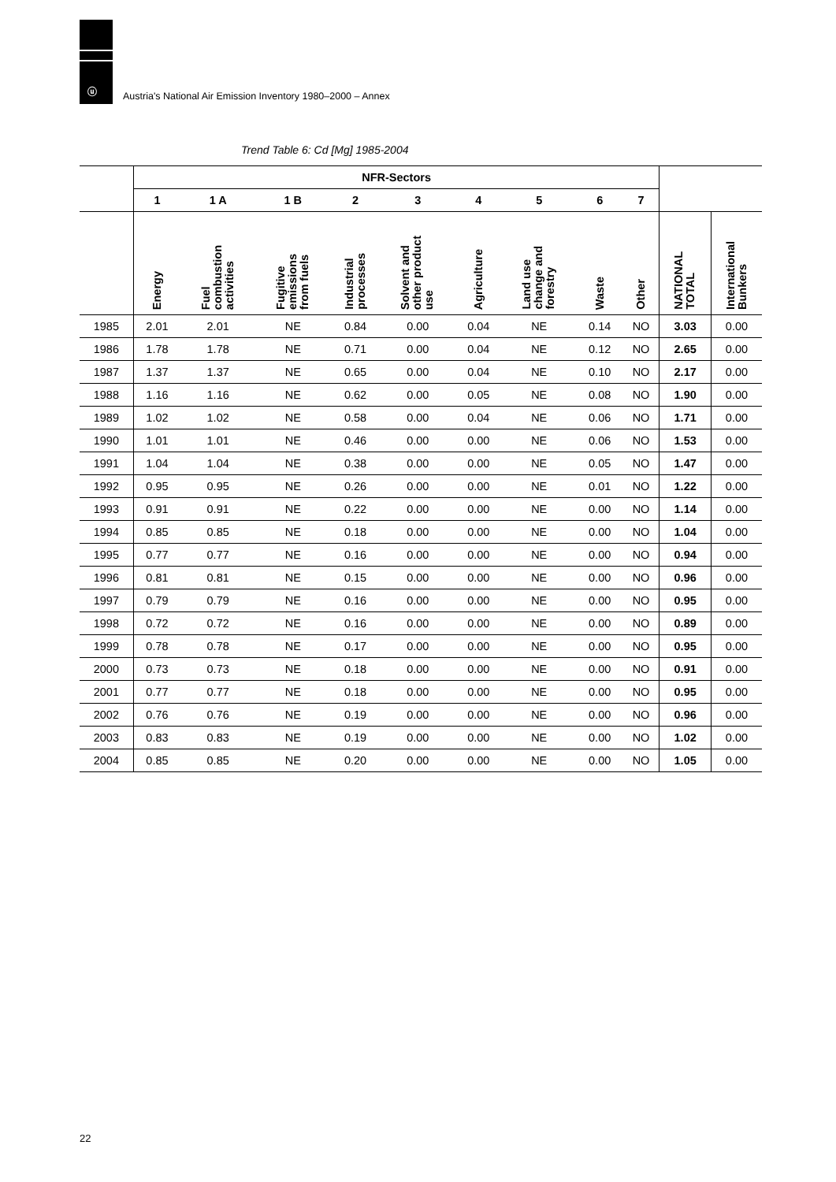ⓤ
Austria's National Air Emission Inventory 1980–2000 – Annex
Trend Table 6: Cd [Mg] 1985-2004
| | NFR-Sectors | | | | | | | | | | |
| --- | --- | --- | --- | --- | --- | --- | --- | --- | --- | --- | --- |
| | 1 | 1 A | 1 B | 2 | 3 | 4 | 5 | 6 | 7 | | |
| | Energy | Fuel combustion activities | Fugitive emissions from fuels | Industrial processes | Solvent and other product use | Agriculture | Land use change and forestry | Waste | Other | NATIONAL TOTAL | International Bunkers |
| 1985 | 2.01 | 2.01 | NE | 0.84 | 0.00 | 0.04 | NE | 0.14 | NO | 3.03 | 0.00 |
| 1986 | 1.78 | 1.78 | NE | 0.71 | 0.00 | 0.04 | NE | 0.12 | NO | 2.65 | 0.00 |
| 1987 | 1.37 | 1.37 | NE | 0.65 | 0.00 | 0.04 | NE | 0.10 | NO | 2.17 | 0.00 |
| 1988 | 1.16 | 1.16 | NE | 0.62 | 0.00 | 0.05 | NE | 0.08 | NO | 1.90 | 0.00 |
| 1989 | 1.02 | 1.02 | NE | 0.58 | 0.00 | 0.04 | NE | 0.06 | NO | 1.71 | 0.00 |
| 1990 | 1.01 | 1.01 | NE | 0.46 | 0.00 | 0.00 | NE | 0.06 | NO | 1.53 | 0.00 |
| 1991 | 1.04 | 1.04 | NE | 0.38 | 0.00 | 0.00 | NE | 0.05 | NO | 1.47 | 0.00 |
| 1992 | 0.95 | 0.95 | NE | 0.26 | 0.00 | 0.00 | NE | 0.01 | NO | 1.22 | 0.00 |
| 1993 | 0.91 | 0.91 | NE | 0.22 | 0.00 | 0.00 | NE | 0.00 | NO | 1.14 | 0.00 |
| 1994 | 0.85 | 0.85 | NE | 0.18 | 0.00 | 0.00 | NE | 0.00 | NO | 1.04 | 0.00 |
| 1995 | 0.77 | 0.77 | NE | 0.16 | 0.00 | 0.00 | NE | 0.00 | NO | 0.94 | 0.00 |
| 1996 | 0.81 | 0.81 | NE | 0.15 | 0.00 | 0.00 | NE | 0.00 | NO | 0.96 | 0.00 |
| 1997 | 0.79 | 0.79 | NE | 0.16 | 0.00 | 0.00 | NE | 0.00 | NO | 0.95 | 0.00 |
| 1998 | 0.72 | 0.72 | NE | 0.16 | 0.00 | 0.00 | NE | 0.00 | NO | 0.89 | 0.00 |
| 1999 | 0.78 | 0.78 | NE | 0.17 | 0.00 | 0.00 | NE | 0.00 | NO | 0.95 | 0.00 |
| 2000 | 0.73 | 0.73 | NE | 0.18 | 0.00 | 0.00 | NE | 0.00 | NO | 0.91 | 0.00 |
| 2001 | 0.77 | 0.77 | NE | 0.18 | 0.00 | 0.00 | NE | 0.00 | NO | 0.95 | 0.00 |
| 2002 | 0.76 | 0.76 | NE | 0.19 | 0.00 | 0.00 | NE | 0.00 | NO | 0.96 | 0.00 |
| 2003 | 0.83 | 0.83 | NE | 0.19 | 0.00 | 0.00 | NE | 0.00 | NO | 1.02 | 0.00 |
| 2004 | 0.85 | 0.85 | NE | 0.20 | 0.00 | 0.00 | NE | 0.00 | NO | 1.05 | 0.00 |
22